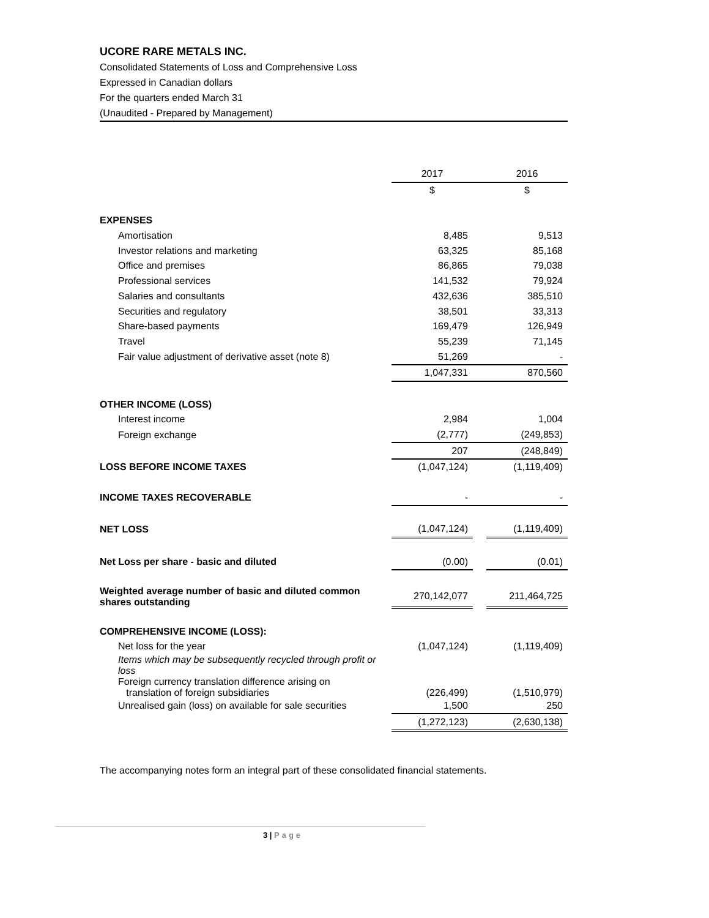UCORE RARE METALS INC.
Consolidated Statements of Loss and Comprehensive Loss
Expressed in Canadian dollars
For the quarters ended March 31
(Unaudited - Prepared by Management)
| | 2017 | | 2016 |
| --- | --- | --- | --- |
| | $ | | $ |
| EXPENSES | | | |
| Amortisation | 8,485 | | 9,513 |
| Investor relations and marketing | 63,325 | | 85,168 |
| Office and premises | 86,865 | | 79,038 |
| Professional services | 141,532 | | 79,924 |
| Salaries and consultants | 432,636 | | 385,510 |
| Securities and regulatory | 38,501 | | 33,313 |
| Share-based payments | 169,479 | | 126,949 |
| Travel | 55,239 | | 71,145 |
| Fair value adjustment of derivative asset (note 8) | 51,269 | | - |
| | 1,047,331 | | 870,560 |
| OTHER INCOME (LOSS) | | | |
| Interest income | 2,984 | | 1,004 |
| Foreign exchange | (2,777) | | (249,853) |
| | 207 | | (248,849) |
| LOSS BEFORE INCOME TAXES | (1,047,124) | | (1,119,409) |
| INCOME TAXES RECOVERABLE | - | | - |
| NET LOSS | (1,047,124) | | (1,119,409) |
| Net Loss per share - basic and diluted | (0.00) | | (0.01) |
| Weighted average number of basic and diluted common shares outstanding | 270,142,077 | | 211,464,725 |
| COMPREHENSIVE INCOME (LOSS): | | | |
| Net loss for the year | (1,047,124) | | (1,119,409) |
| Items which may be subsequently recycled through profit or loss | | | |
| Foreign currency translation difference arising on translation of foreign subsidiaries | (226,499) | | (1,510,979) |
| Unrealised gain (loss) on available for sale securities | 1,500 | | 250 |
| | (1,272,123) | | (2,630,138) |
The accompanying notes form an integral part of these consolidated financial statements.
3 | Page